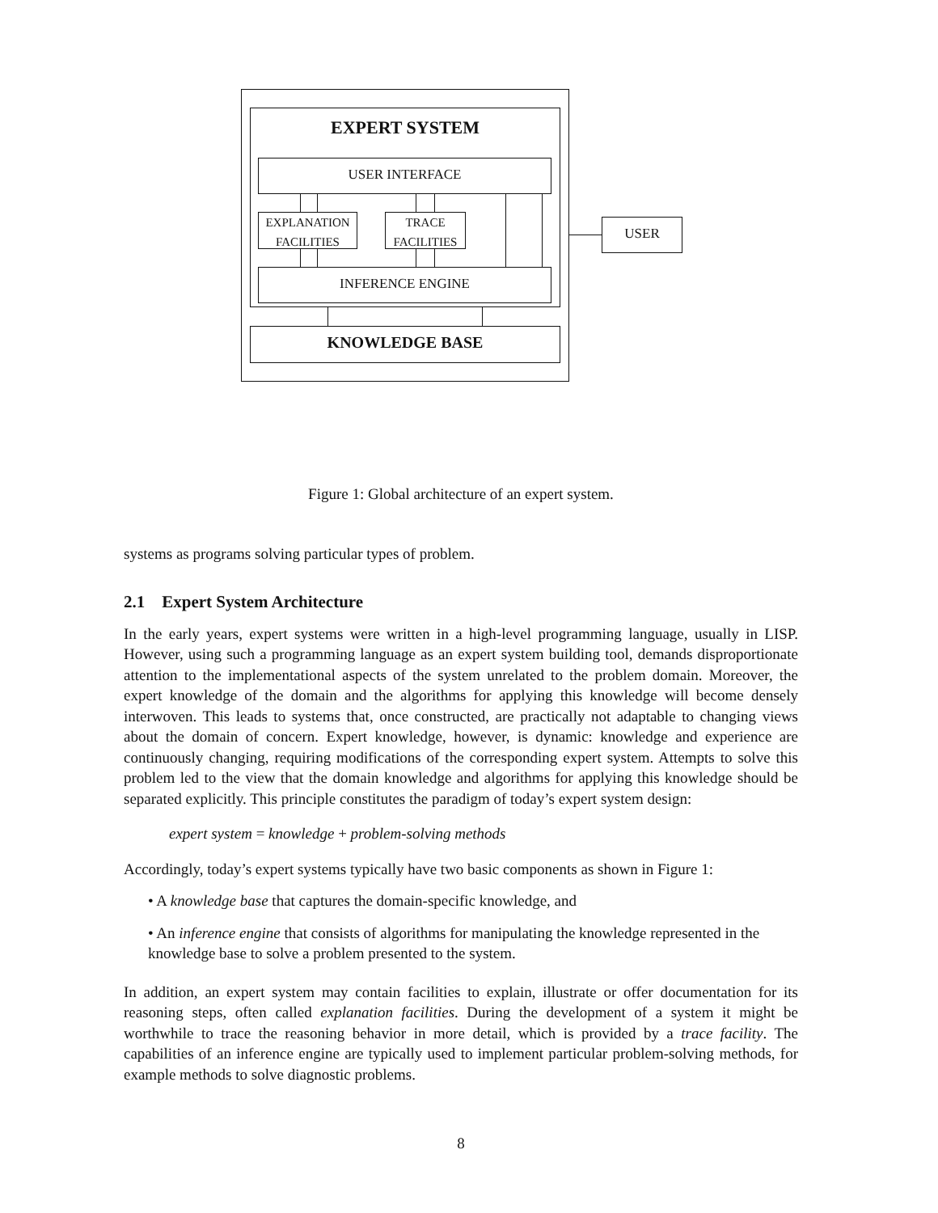EXPERT SYSTEM
USER INTERFACE
EXPLANATION
FACILITIES
TRACE
FACILITIES
INFERENCE ENGINE
KNOWLEDGE BASE
USER
Figure 1: Global architecture of an expert system.
systems as programs solving particular types of problem.
2.1 Expert System Architecture
In the early years, expert systems were written in a high-level programming language, usually in LISP. However, using such a programming language as an expert system building tool, demands disproportionate attention to the implementational aspects of the system unrelated to the problem domain. Moreover, the expert knowledge of the domain and the algorithms for applying this knowledge will become densely interwoven. This leads to systems that, once constructed, are practically not adaptable to changing views about the domain of concern. Expert knowledge, however, is dynamic: knowledge and experience are continuously changing, requiring modifications of the corresponding expert system. Attempts to solve this problem led to the view that the domain knowledge and algorithms for applying this knowledge should be separated explicitly. This principle constitutes the paradigm of today’s expert system design:
expert system = knowledge + problem-solving methods
Accordingly, today’s expert systems typically have two basic components as shown in Figure 1:
• A knowledge base that captures the domain-specific knowledge, and
• An inference engine that consists of algorithms for manipulating the knowledge represented in the knowledge base to solve a problem presented to the system.
In addition, an expert system may contain facilities to explain, illustrate or offer documentation for its reasoning steps, often called explanation facilities. During the development of a system it might be worthwhile to trace the reasoning behavior in more detail, which is provided by a trace facility. The capabilities of an inference engine are typically used to implement particular problem-solving methods, for example methods to solve diagnostic problems.
8